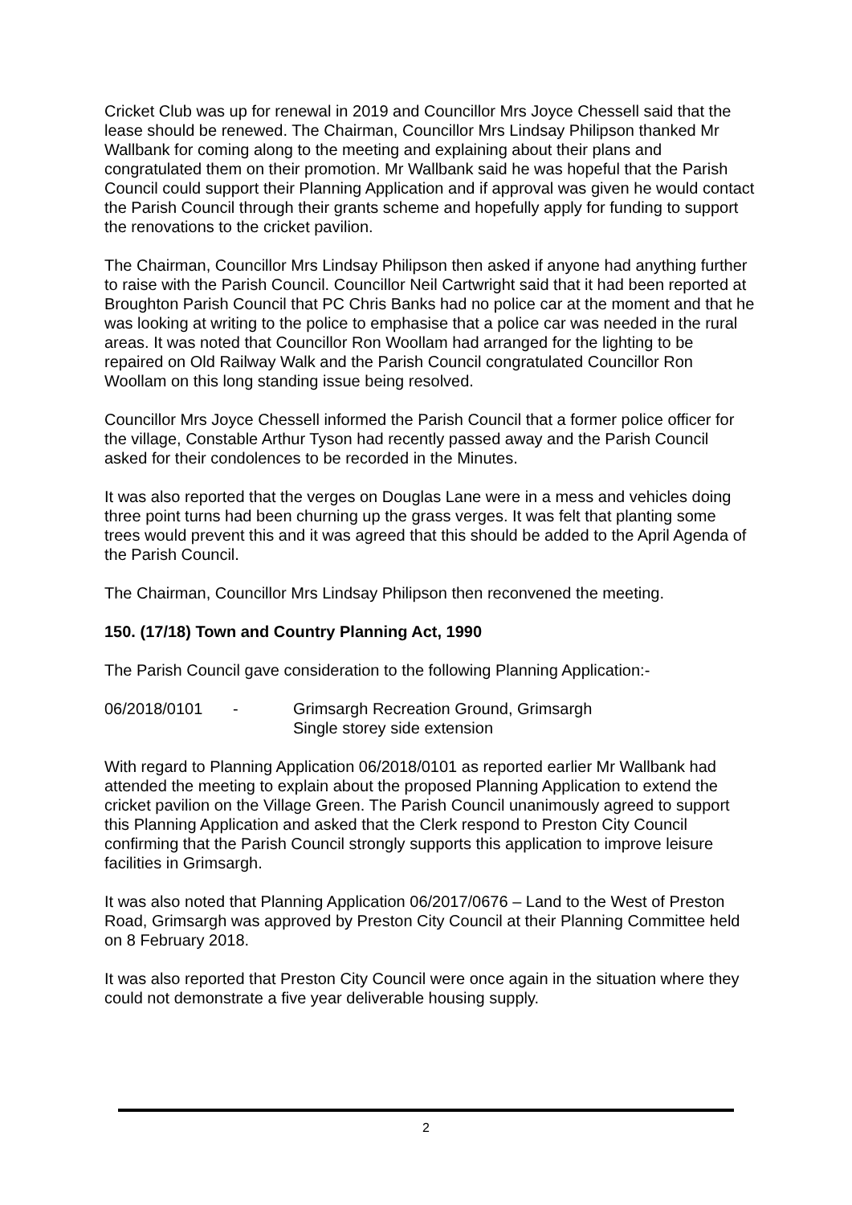Cricket Club was up for renewal in 2019 and Councillor Mrs Joyce Chessell said that the lease should be renewed. The Chairman, Councillor Mrs Lindsay Philipson thanked Mr Wallbank for coming along to the meeting and explaining about their plans and congratulated them on their promotion. Mr Wallbank said he was hopeful that the Parish Council could support their Planning Application and if approval was given he would contact the Parish Council through their grants scheme and hopefully apply for funding to support the renovations to the cricket pavilion.
The Chairman, Councillor Mrs Lindsay Philipson then asked if anyone had anything further to raise with the Parish Council. Councillor Neil Cartwright said that it had been reported at Broughton Parish Council that PC Chris Banks had no police car at the moment and that he was looking at writing to the police to emphasise that a police car was needed in the rural areas. It was noted that Councillor Ron Woollam had arranged for the lighting to be repaired on Old Railway Walk and the Parish Council congratulated Councillor Ron Woollam on this long standing issue being resolved.
Councillor Mrs Joyce Chessell informed the Parish Council that a former police officer for the village, Constable Arthur Tyson had recently passed away and the Parish Council asked for their condolences to be recorded in the Minutes.
It was also reported that the verges on Douglas Lane were in a mess and vehicles doing three point turns had been churning up the grass verges. It was felt that planting some trees would prevent this and it was agreed that this should be added to the April Agenda of the Parish Council.
The Chairman, Councillor Mrs Lindsay Philipson then reconvened the meeting.
150. (17/18) Town and Country Planning Act, 1990
The Parish Council gave consideration to the following Planning Application:-
06/2018/0101 - Grimsargh Recreation Ground, Grimsargh
Single storey side extension
With regard to Planning Application 06/2018/0101 as reported earlier Mr Wallbank had attended the meeting to explain about the proposed Planning Application to extend the cricket pavilion on the Village Green. The Parish Council unanimously agreed to support this Planning Application and asked that the Clerk respond to Preston City Council confirming that the Parish Council strongly supports this application to improve leisure facilities in Grimsargh.
It was also noted that Planning Application 06/2017/0676 – Land to the West of Preston Road, Grimsargh was approved by Preston City Council at their Planning Committee held on 8 February 2018.
It was also reported that Preston City Council were once again in the situation where they could not demonstrate a five year deliverable housing supply.
2